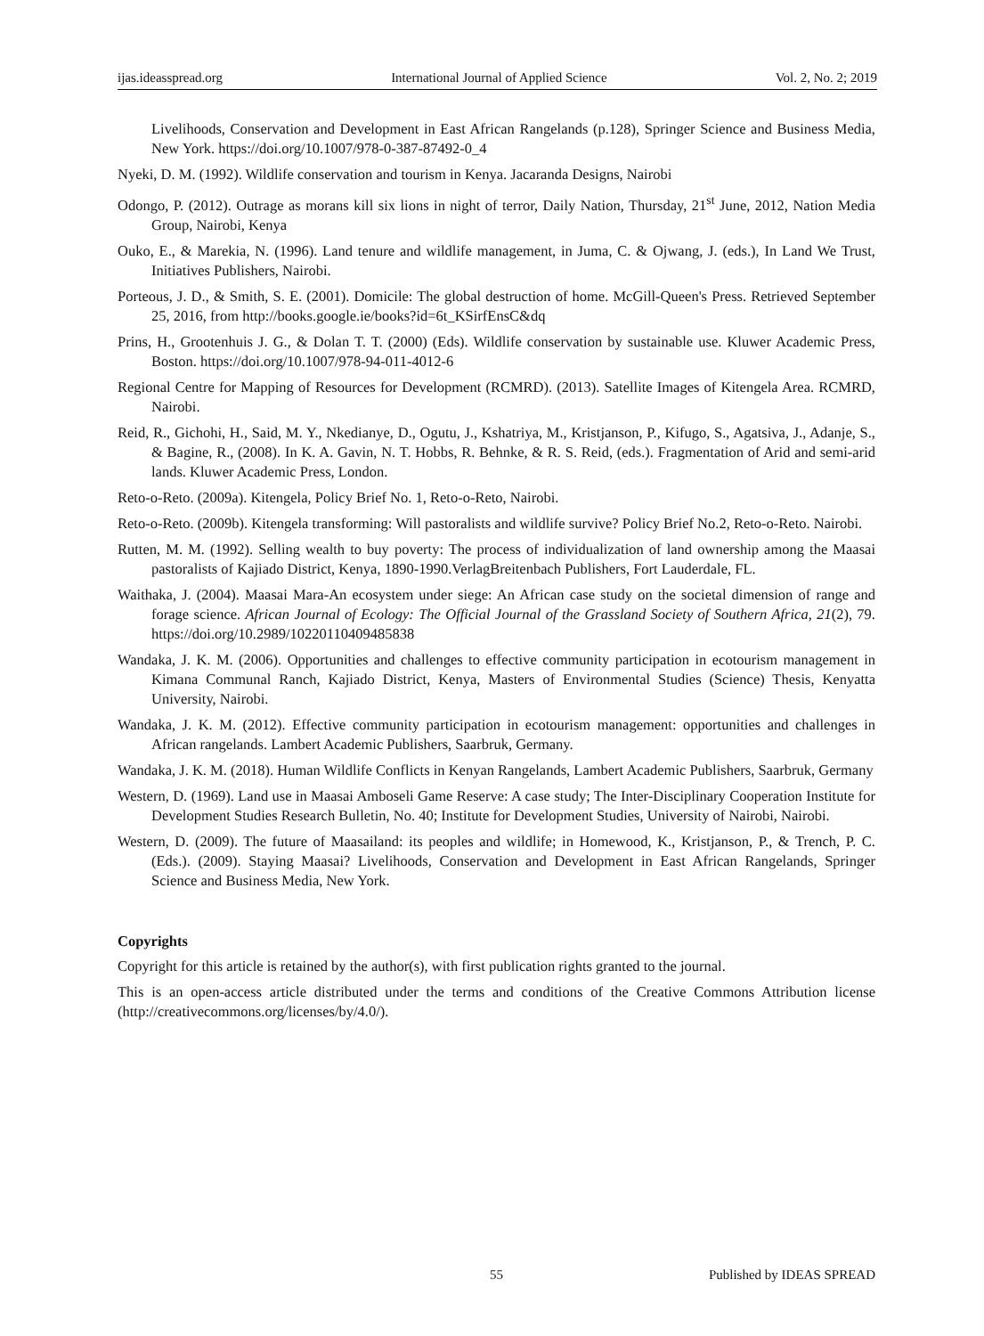ijas.ideasspread.org International Journal of Applied Science Vol. 2, No. 2; 2019
Livelihoods, Conservation and Development in East African Rangelands (p.128), Springer Science and Business Media, New York. https://doi.org/10.1007/978-0-387-87492-0_4
Nyeki, D. M. (1992). Wildlife conservation and tourism in Kenya. Jacaranda Designs, Nairobi
Odongo, P. (2012). Outrage as morans kill six lions in night of terror, Daily Nation, Thursday, 21<sup>st</sup> June, 2012, Nation Media Group, Nairobi, Kenya
Ouko, E., & Marekia, N. (1996). Land tenure and wildlife management, in Juma, C. & Ojwang, J. (eds.), In Land We Trust, Initiatives Publishers, Nairobi.
Porteous, J. D., & Smith, S. E. (2001). Domicile: The global destruction of home. McGill-Queen's Press. Retrieved September 25, 2016, from http://books.google.ie/books?id=6t_KSirfEnsC&dq
Prins, H., Grootenhuis J. G., & Dolan T. T. (2000) (Eds). Wildlife conservation by sustainable use. Kluwer Academic Press, Boston. https://doi.org/10.1007/978-94-011-4012-6
Regional Centre for Mapping of Resources for Development (RCMRD). (2013). Satellite Images of Kitengela Area. RCMRD, Nairobi.
Reid, R., Gichohi, H., Said, M. Y., Nkedianye, D., Ogutu, J., Kshatriya, M., Kristjanson, P., Kifugo, S., Agatsiva, J., Adanje, S., & Bagine, R., (2008). In K. A. Gavin, N. T. Hobbs, R. Behnke, & R. S. Reid, (eds.). Fragmentation of Arid and semi-arid lands. Kluwer Academic Press, London.
Reto-o-Reto. (2009a). Kitengela, Policy Brief No. 1, Reto-o-Reto, Nairobi.
Reto-o-Reto. (2009b). Kitengela transforming: Will pastoralists and wildlife survive? Policy Brief No.2, Reto-o-Reto. Nairobi.
Rutten, M. M. (1992). Selling wealth to buy poverty: The process of individualization of land ownership among the Maasai pastoralists of Kajiado District, Kenya, 1890-1990.VerlagBreitenbach Publishers, Fort Lauderdale, FL.
Waithaka, J. (2004). Maasai Mara-An ecosystem under siege: An African case study on the societal dimension of range and forage science. African Journal of Ecology: The Official Journal of the Grassland Society of Southern Africa, 21(2), 79. https://doi.org/10.2989/10220110409485838
Wandaka, J. K. M. (2006). Opportunities and challenges to effective community participation in ecotourism management in Kimana Communal Ranch, Kajiado District, Kenya, Masters of Environmental Studies (Science) Thesis, Kenyatta University, Nairobi.
Wandaka, J. K. M. (2012). Effective community participation in ecotourism management: opportunities and challenges in African rangelands. Lambert Academic Publishers, Saarbruk, Germany.
Wandaka, J. K. M. (2018). Human Wildlife Conflicts in Kenyan Rangelands, Lambert Academic Publishers, Saarbruk, Germany
Western, D. (1969). Land use in Maasai Amboseli Game Reserve: A case study; The Inter-Disciplinary Cooperation Institute for Development Studies Research Bulletin, No. 40; Institute for Development Studies, University of Nairobi, Nairobi.
Western, D. (2009). The future of Maasailand: its peoples and wildlife; in Homewood, K., Kristjanson, P., & Trench, P. C. (Eds.). (2009). Staying Maasai? Livelihoods, Conservation and Development in East African Rangelands, Springer Science and Business Media, New York.
Copyrights
Copyright for this article is retained by the author(s), with first publication rights granted to the journal.
This is an open-access article distributed under the terms and conditions of the Creative Commons Attribution license (http://creativecommons.org/licenses/by/4.0/).
55 Published by IDEAS SPREAD